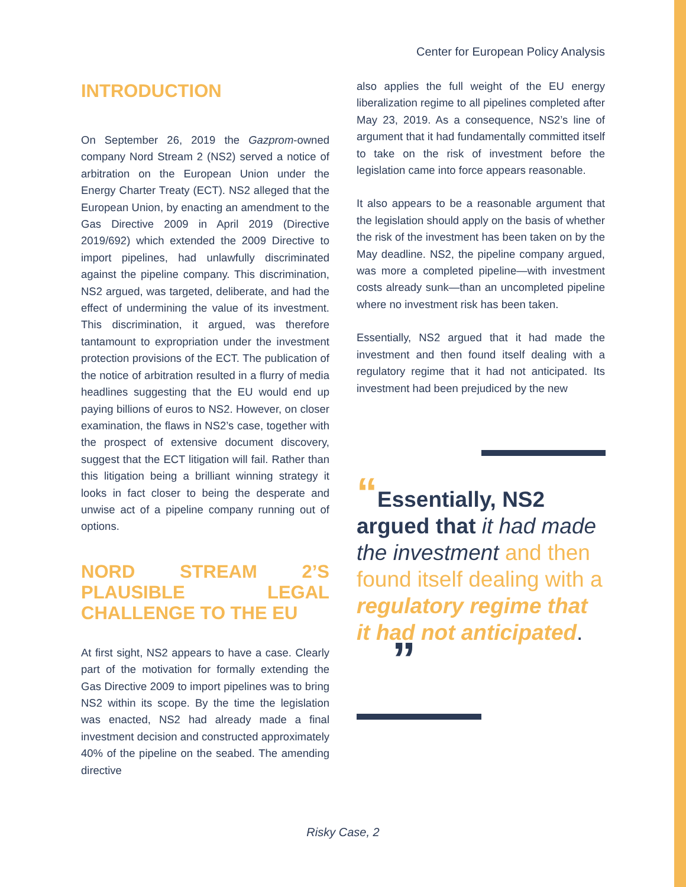Center for European Policy Analysis
INTRODUCTION
On September 26, 2019 the Gazprom-owned company Nord Stream 2 (NS2) served a notice of arbitration on the European Union under the Energy Charter Treaty (ECT). NS2 alleged that the European Union, by enacting an amendment to the Gas Directive 2009 in April 2019 (Directive 2019/692) which extended the 2009 Directive to import pipelines, had unlawfully discriminated against the pipeline company. This discrimination, NS2 argued, was targeted, deliberate, and had the effect of undermining the value of its investment. This discrimination, it argued, was therefore tantamount to expropriation under the investment protection provisions of the ECT. The publication of the notice of arbitration resulted in a flurry of media headlines suggesting that the EU would end up paying billions of euros to NS2. However, on closer examination, the flaws in NS2’s case, together with the prospect of extensive document discovery, suggest that the ECT litigation will fail. Rather than this litigation being a brilliant winning strategy it looks in fact closer to being the desperate and unwise act of a pipeline company running out of options.
NORD STREAM 2’S PLAUSIBLE LEGAL CHALLENGE TO THE EU
At first sight, NS2 appears to have a case. Clearly part of the motivation for formally extending the Gas Directive 2009 to import pipelines was to bring NS2 within its scope. By the time the legislation was enacted, NS2 had already made a final investment decision and constructed approximately 40% of the pipeline on the seabed. The amending directive
also applies the full weight of the EU energy liberalization regime to all pipelines completed after May 23, 2019. As a consequence, NS2’s line of argument that it had fundamentally committed itself to take on the risk of investment before the legislation came into force appears reasonable.
It also appears to be a reasonable argument that the legislation should apply on the basis of whether the risk of the investment has been taken on by the May deadline. NS2, the pipeline company argued, was more a completed pipeline—with investment costs already sunk—than an uncompleted pipeline where no investment risk has been taken.
Essentially, NS2 argued that it had made the investment and then found itself dealing with a regulatory regime that it had not anticipated. Its investment had been prejudiced by the new
“Essentially, NS2 argued that it had made the investment and then found itself dealing with a regulatory regime that it had not anticipated. ”
Risky Case, 2